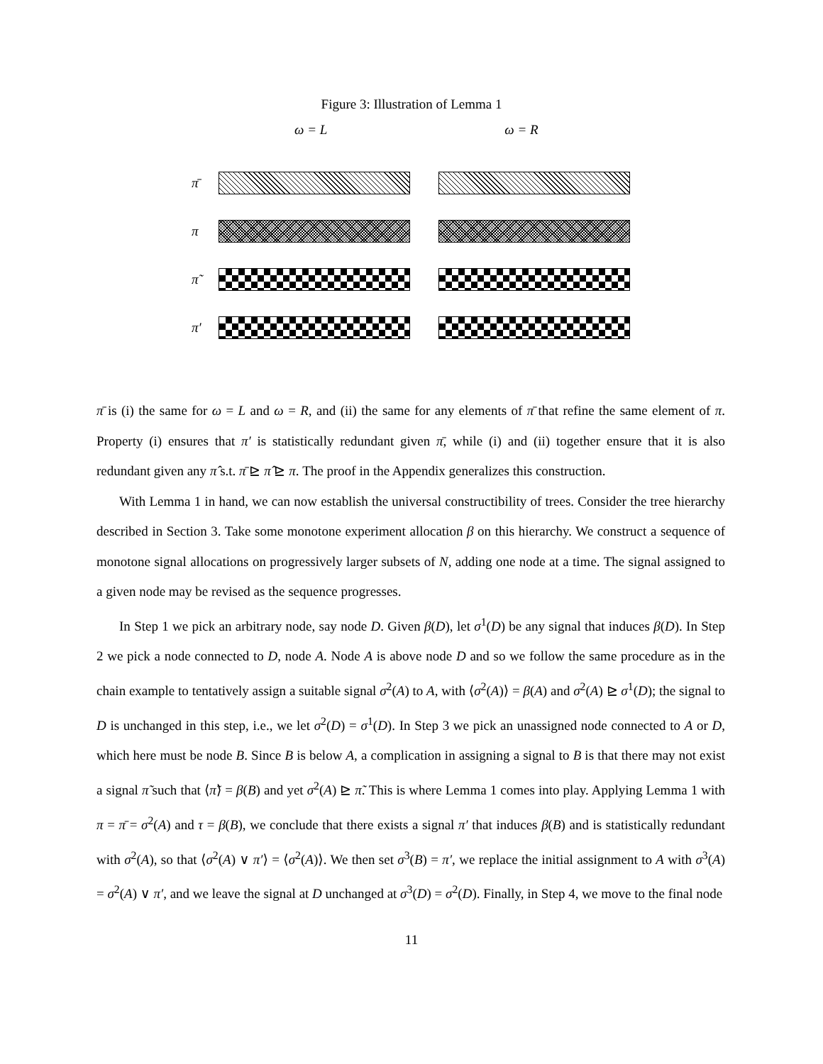Figure 3: Illustration of Lemma 1
ω = L ω = R
π̄
π
π̃
π′
π̄ is (i) the same for ω = L and ω = R, and (ii) the same for any elements of π̄ that refine the same element of π. Property (i) ensures that π′ is statistically redundant given π̄, while (i) and (ii) together ensure that it is also redundant given any π̂ s.t. π̄ ⊵ π̂ ⊵ π. The proof in the Appendix generalizes this construction.
With Lemma 1 in hand, we can now establish the universal constructibility of trees. Consider the tree hierarchy described in Section 3. Take some monotone experiment allocation β on this hierarchy. We construct a sequence of monotone signal allocations on progressively larger subsets of N, adding one node at a time. The signal assigned to a given node may be revised as the sequence progresses.
In Step 1 we pick an arbitrary node, say node D. Given β(D), let σ<sup>1</sup>(D) be any signal that induces β(D). In Step 2 we pick a node connected to D, node A. Node A is above node D and so we follow the same procedure as in the chain example to tentatively assign a suitable signal σ<sup>2</sup>(A) to A, with ⟨σ<sup>2</sup>(A)⟩ = β(A) and σ<sup>2</sup>(A) ⊵ σ<sup>1</sup>(D); the signal to D is unchanged in this step, i.e., we let σ<sup>2</sup>(D) = σ<sup>1</sup>(D). In Step 3 we pick an unassigned node connected to A or D, which here must be node B. Since B is below A, a complication in assigning a signal to B is that there may not exist a signal π̃ such that ⟨π̃⟩ = β(B) and yet σ<sup>2</sup>(A) ⊵ π̃. This is where Lemma 1 comes into play. Applying Lemma 1 with π = π̄ = σ<sup>2</sup>(A) and τ = β(B), we conclude that there exists a signal π′ that induces β(B) and is statistically redundant with σ<sup>2</sup>(A), so that ⟨σ<sup>2</sup>(A) ∨ π′⟩ = ⟨σ<sup>2</sup>(A)⟩. We then set σ<sup>3</sup>(B) = π′, we replace the initial assignment to A with σ<sup>3</sup>(A) = σ<sup>2</sup>(A) ∨ π′, and we leave the signal at D unchanged at σ<sup>3</sup>(D) = σ<sup>2</sup>(D). Finally, in Step 4, we move to the final node
11